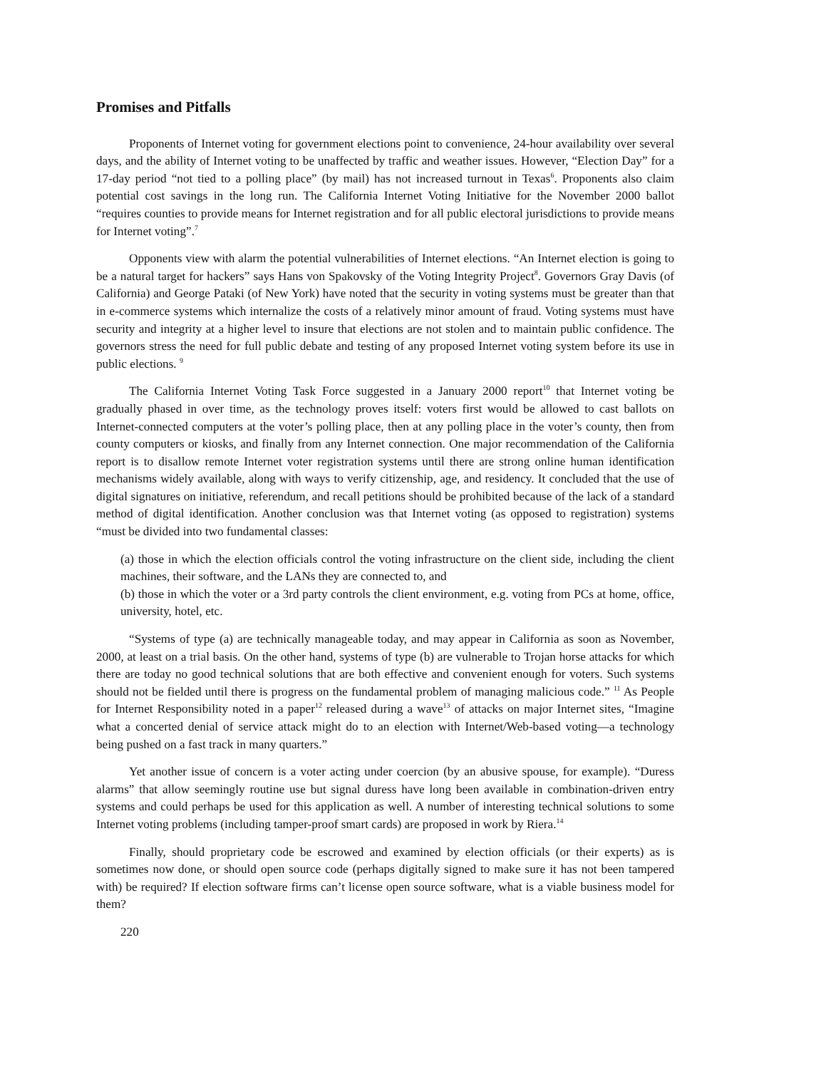Promises and Pitfalls
Proponents of Internet voting for government elections point to convenience, 24-hour availability over several days, and the ability of Internet voting to be unaffected by traffic and weather issues. However, “Election Day” for a 17-day period “not tied to a polling place” (by mail) has not increased turnout in Texas<sup>6</sup>. Proponents also claim potential cost savings in the long run. The California Internet Voting Initiative for the November 2000 ballot “requires counties to provide means for Internet registration and for all public electoral jurisdictions to provide means for Internet voting”.<sup>7</sup>
Opponents view with alarm the potential vulnerabilities of Internet elections. “An Internet election is going to be a natural target for hackers” says Hans von Spakovsky of the Voting Integrity Project<sup>8</sup>. Governors Gray Davis (of California) and George Pataki (of New York) have noted that the security in voting systems must be greater than that in e-commerce systems which internalize the costs of a relatively minor amount of fraud. Voting systems must have security and integrity at a higher level to insure that elections are not stolen and to maintain public confidence. The governors stress the need for full public debate and testing of any proposed Internet voting system before its use in public elections. <sup>9</sup>
The California Internet Voting Task Force suggested in a January 2000 report<sup>10</sup> that Internet voting be gradually phased in over time, as the technology proves itself: voters first would be allowed to cast ballots on Internet-connected computers at the voter’s polling place, then at any polling place in the voter’s county, then from county computers or kiosks, and finally from any Internet connection. One major recommendation of the California report is to disallow remote Internet voter registration systems until there are strong online human identification mechanisms widely available, along with ways to verify citizenship, age, and residency. It concluded that the use of digital signatures on initiative, referendum, and recall petitions should be prohibited because of the lack of a standard method of digital identification. Another conclusion was that Internet voting (as opposed to registration) systems “must be divided into two fundamental classes:
(a) those in which the election officials control the voting infrastructure on the client side, including the client machines, their software, and the LANs they are connected to, and
(b) those in which the voter or a 3rd party controls the client environment, e.g. voting from PCs at home, office, university, hotel, etc.
“Systems of type (a) are technically manageable today, and may appear in California as soon as November, 2000, at least on a trial basis. On the other hand, systems of type (b) are vulnerable to Trojan horse attacks for which there are today no good technical solutions that are both effective and convenient enough for voters. Such systems should not be fielded until there is progress on the fundamental problem of managing malicious code.” <sup>11</sup> As People for Internet Responsibility noted in a paper<sup>12</sup> released during a wave<sup>13</sup> of attacks on major Internet sites, “Imagine what a concerted denial of service attack might do to an election with Internet/Web-based voting—a technology being pushed on a fast track in many quarters.”
Yet another issue of concern is a voter acting under coercion (by an abusive spouse, for example). “Duress alarms” that allow seemingly routine use but signal duress have long been available in combination-driven entry systems and could perhaps be used for this application as well. A number of interesting technical solutions to some Internet voting problems (including tamper-proof smart cards) are proposed in work by Riera.<sup>14</sup>
Finally, should proprietary code be escrowed and examined by election officials (or their experts) as is sometimes now done, or should open source code (perhaps digitally signed to make sure it has not been tampered with) be required? If election software firms can’t license open source software, what is a viable business model for them?
220